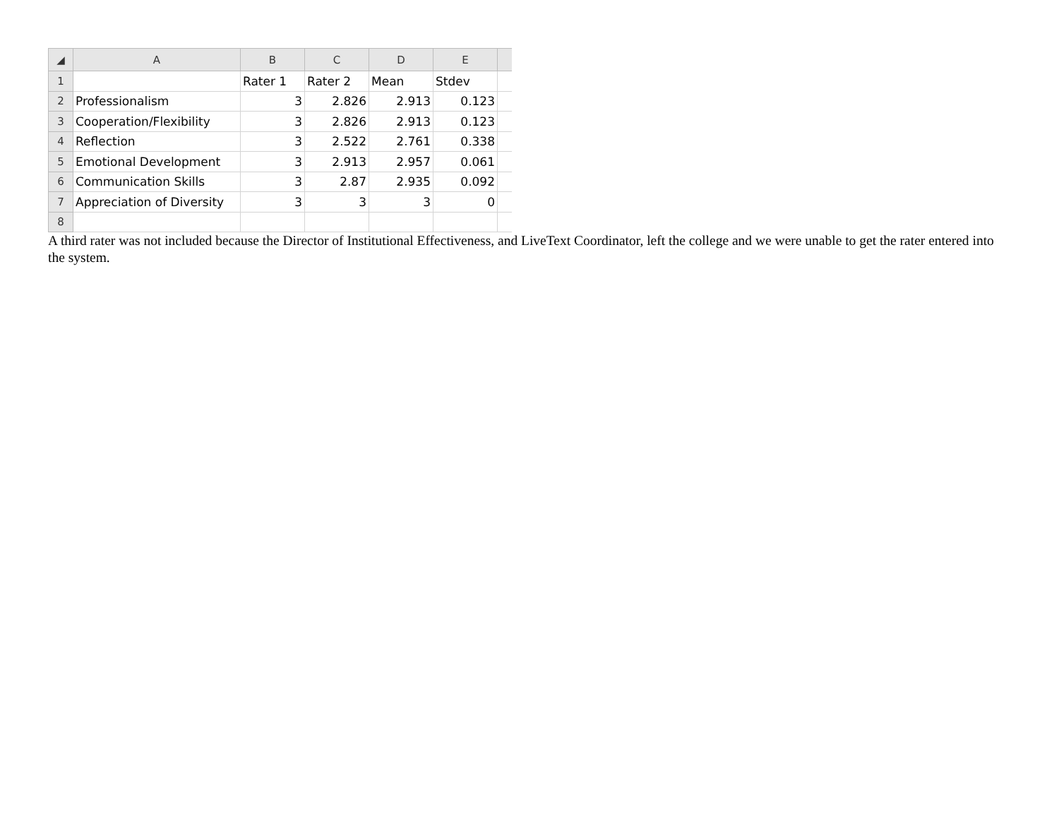| ◢ | A | B | C | D | E | |
| --- | --- | --- | --- | --- | --- | --- |
| 1 | | Rater 1 | Rater 2 | Mean | Stdev | |
| 2 | Professionalism | 3 | 2.826 | 2.913 | 0.123 | |
| 3 | Cooperation/Flexibility | 3 | 2.826 | 2.913 | 0.123 | |
| 4 | Reflection | 3 | 2.522 | 2.761 | 0.338 | |
| 5 | Emotional Development | 3 | 2.913 | 2.957 | 0.061 | |
| 6 | Communication Skills | 3 | 2.87 | 2.935 | 0.092 | |
| 7 | Appreciation of Diversity | 3 | 3 | 3 | 0 | |
| 8 | | | | | | |
A third rater was not included because the Director of Institutional Effectiveness, and LiveText Coordinator, left the college and we were unable to get the rater entered into the system.